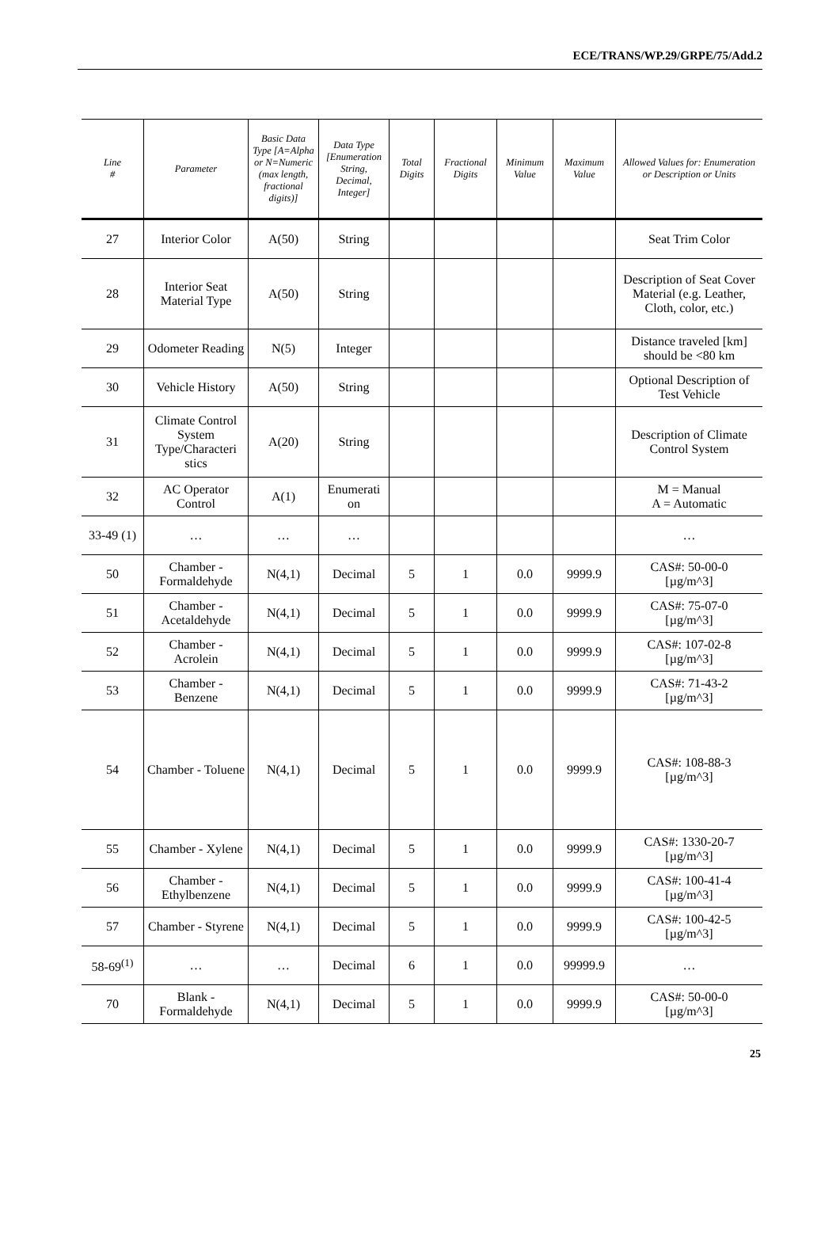ECE/TRANS/WP.29/GRPE/75/Add.2
| Line # | Parameter | Basic Data Type [A=Alpha or N=Numeric (max length, fractional digits)] | Data Type [Enumeration String, Decimal, Integer] | Total Digits | Fractional Digits | Minimum Value | Maximum Value | Allowed Values for: Enumeration or Description or Units |
| --- | --- | --- | --- | --- | --- | --- | --- | --- |
| 27 | Interior Color | A(50) | String | | | | | Seat Trim Color |
| 28 | Interior Seat Material Type | A(50) | String | | | | | Description of Seat Cover Material (e.g. Leather, Cloth, color, etc.) |
| 29 | Odometer Reading | N(5) | Integer | | | | | Distance traveled [km] should be <80 km |
| 30 | Vehicle History | A(50) | String | | | | | Optional Description of Test Vehicle |
| 31 | Climate Control System Type/Characteri stics | A(20) | String | | | | | Description of Climate Control System |
| 32 | AC Operator Control | A(1) | Enumerati on | | | | | M = Manual A = Automatic |
| 33-49 (1) | … | … | … | | | | | … |
| 50 | Chamber - Formaldehyde | N(4,1) | Decimal | 5 | 1 | 0.0 | 9999.9 | CAS#: 50-00-0 [µg/m^3] |
| 51 | Chamber - Acetaldehyde | N(4,1) | Decimal | 5 | 1 | 0.0 | 9999.9 | CAS#: 75-07-0 [µg/m^3] |
| 52 | Chamber - Acrolein | N(4,1) | Decimal | 5 | 1 | 0.0 | 9999.9 | CAS#: 107-02-8 [µg/m^3] |
| 53 | Chamber - Benzene | N(4,1) | Decimal | 5 | 1 | 0.0 | 9999.9 | CAS#: 71-43-2 [µg/m^3] |
| 54 | Chamber - Toluene | N(4,1) | Decimal | 5 | 1 | 0.0 | 9999.9 | CAS#: 108-88-3 [µg/m^3] |
| 55 | Chamber - Xylene | N(4,1) | Decimal | 5 | 1 | 0.0 | 9999.9 | CAS#: 1330-20-7 [µg/m^3] |
| 56 | Chamber - Ethylbenzene | N(4,1) | Decimal | 5 | 1 | 0.0 | 9999.9 | CAS#: 100-41-4 [µg/m^3] |
| 57 | Chamber - Styrene | N(4,1) | Decimal | 5 | 1 | 0.0 | 9999.9 | CAS#: 100-42-5 [µg/m^3] |
| 58-69<sup>(1)</sup> | … | … | Decimal | 6 | 1 | 0.0 | 99999.9 | … |
| 70 | Blank - Formaldehyde | N(4,1) | Decimal | 5 | 1 | 0.0 | 9999.9 | CAS#: 50-00-0 [µg/m^3] |
25